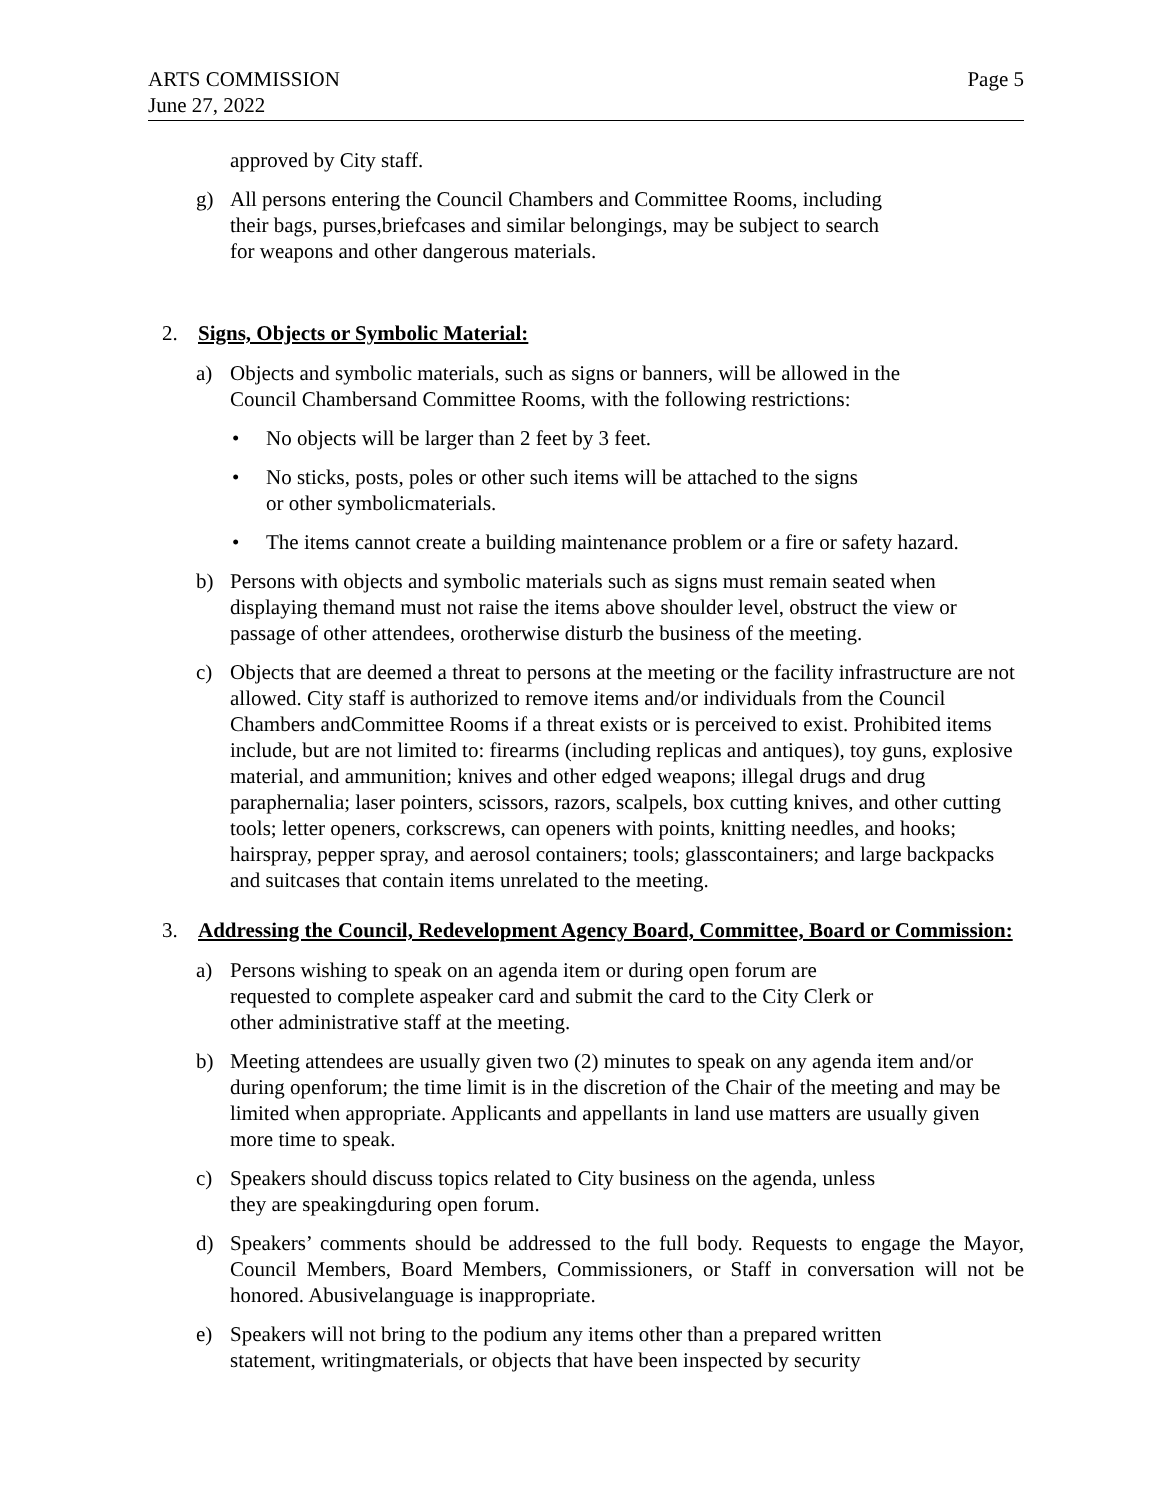ARTS COMMISSION
June 27, 2022
Page 5
approved by City staff.
g) All persons entering the Council Chambers and Committee Rooms, including
their bags, purses,briefcases and similar belongings, may be subject to search
for weapons and other dangerous materials.
2. Signs, Objects or Symbolic Material:
a) Objects and symbolic materials, such as signs or banners, will be allowed in the
Council Chambersand Committee Rooms, with the following restrictions:
• No objects will be larger than 2 feet by 3 feet.
• No sticks, posts, poles or other such items will be attached to the signs
or other symbolicmaterials.
• The items cannot create a building maintenance problem or a fire or safety hazard.
b) Persons with objects and symbolic materials such as signs must remain seated when displaying themand must not raise the items above shoulder level, obstruct the view or passage of other attendees, orotherwise disturb the business of the meeting.
c) Objects that are deemed a threat to persons at the meeting or the facility infrastructure are not allowed. City staff is authorized to remove items and/or individuals from the Council Chambers andCommittee Rooms if a threat exists or is perceived to exist. Prohibited items include, but are not limited to: firearms (including replicas and antiques), toy guns, explosive material, and ammunition; knives and other edged weapons; illegal drugs and drug paraphernalia; laser pointers, scissors, razors, scalpels, box cutting knives, and other cutting tools; letter openers, corkscrews, can openers with points, knitting needles, and hooks; hairspray, pepper spray, and aerosol containers; tools; glasscontainers; and large backpacks and suitcases that contain items unrelated to the meeting.
3. Addressing the Council, Redevelopment Agency Board, Committee, Board or Commission:
a) Persons wishing to speak on an agenda item or during open forum are
requested to complete aspeaker card and submit the card to the City Clerk or
other administrative staff at the meeting.
b) Meeting attendees are usually given two (2) minutes to speak on any agenda item and/or during openforum; the time limit is in the discretion of the Chair of the meeting and may be limited when appropriate. Applicants and appellants in land use matters are usually given more time to speak.
c) Speakers should discuss topics related to City business on the agenda, unless
they are speakingduring open forum.
d) Speakers’ comments should be addressed to the full body. Requests to engage the Mayor, Council Members, Board Members, Commissioners, or Staff in conversation will not be honored. Abusivelanguage is inappropriate.
e) Speakers will not bring to the podium any items other than a prepared written
statement, writingmaterials, or objects that have been inspected by security